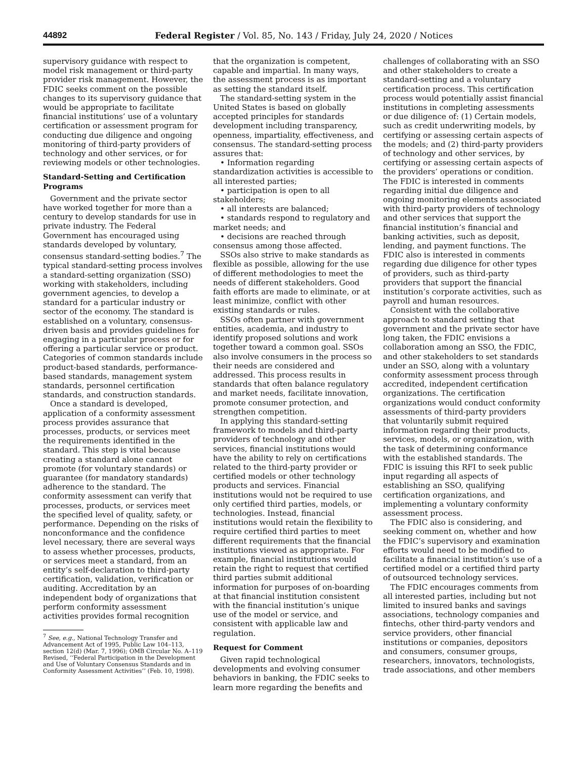44892 Federal Register / Vol. 85, No. 143 / Friday, July 24, 2020 / Notices
supervisory guidance with respect to model risk management or third-party provider risk management. However, the FDIC seeks comment on the possible changes to its supervisory guidance that would be appropriate to facilitate financial institutions’ use of a voluntary certification or assessment program for conducting due diligence and ongoing monitoring of third-party providers of technology and other services, or for reviewing models or other technologies.
Standard-Setting and Certification Programs
Government and the private sector have worked together for more than a century to develop standards for use in private industry. The Federal Government has encouraged using standards developed by voluntary, consensus standard-setting bodies.<sup>7</sup> The typical standard-setting process involves a standard-setting organization (SSO) working with stakeholders, including government agencies, to develop a standard for a particular industry or sector of the economy. The standard is established on a voluntary, consensus-driven basis and provides guidelines for engaging in a particular process or for offering a particular service or product. Categories of common standards include product-based standards, performance-based standards, management system standards, personnel certification standards, and construction standards.
Once a standard is developed, application of a conformity assessment process provides assurance that processes, products, or services meet the requirements identified in the standard. This step is vital because creating a standard alone cannot promote (for voluntary standards) or guarantee (for mandatory standards) adherence to the standard. The conformity assessment can verify that processes, products, or services meet the specified level of quality, safety, or performance. Depending on the risks of nonconformance and the confidence level necessary, there are several ways to assess whether processes, products, or services meet a standard, from an entity’s self-declaration to third-party certification, validation, verification or auditing. Accreditation by an independent body of organizations that perform conformity assessment activities provides formal recognition
<sup>7</sup> See, e.g., National Technology Transfer and Advancement Act of 1995, Public Law 104–113, section 12(d) (Mar. 7, 1996); OMB Circular No. A–119 Revised, ‘‘Federal Participation in the Development and Use of Voluntary Consensus Standards and in Conformity Assessment Activities’’ (Feb. 10, 1998).
that the organization is competent, capable and impartial. In many ways, the assessment process is as important as setting the standard itself.
The standard-setting system in the United States is based on globally accepted principles for standards development including transparency, openness, impartiality, effectiveness, and consensus. The standard-setting process assures that:
• Information regarding standardization activities is accessible to all interested parties;
• participation is open to all stakeholders;
• all interests are balanced;
• standards respond to regulatory and market needs; and
• decisions are reached through consensus among those affected.
SSOs also strive to make standards as flexible as possible, allowing for the use of different methodologies to meet the needs of different stakeholders. Good faith efforts are made to eliminate, or at least minimize, conflict with other existing standards or rules.
SSOs often partner with government entities, academia, and industry to identify proposed solutions and work together toward a common goal. SSOs also involve consumers in the process so their needs are considered and addressed. This process results in standards that often balance regulatory and market needs, facilitate innovation, promote consumer protection, and strengthen competition.
In applying this standard-setting framework to models and third-party providers of technology and other services, financial institutions would have the ability to rely on certifications related to the third-party provider or certified models or other technology products and services. Financial institutions would not be required to use only certified third parties, models, or technologies. Instead, financial institutions would retain the flexibility to require certified third parties to meet different requirements that the financial institutions viewed as appropriate. For example, financial institutions would retain the right to request that certified third parties submit additional information for purposes of on-boarding at that financial institution consistent with the financial institution’s unique use of the model or service, and consistent with applicable law and regulation.
Request for Comment
Given rapid technological developments and evolving consumer behaviors in banking, the FDIC seeks to learn more regarding the benefits and
challenges of collaborating with an SSO and other stakeholders to create a standard-setting and a voluntary certification process. This certification process would potentially assist financial institutions in completing assessments or due diligence of: (1) Certain models, such as credit underwriting models, by certifying or assessing certain aspects of the models; and (2) third-party providers of technology and other services, by certifying or assessing certain aspects of the providers’ operations or condition. The FDIC is interested in comments regarding initial due diligence and ongoing monitoring elements associated with third-party providers of technology and other services that support the financial institution’s financial and banking activities, such as deposit, lending, and payment functions. The FDIC also is interested in comments regarding due diligence for other types of providers, such as third-party providers that support the financial institution’s corporate activities, such as payroll and human resources.
Consistent with the collaborative approach to standard setting that government and the private sector have long taken, the FDIC envisions a collaboration among an SSO, the FDIC, and other stakeholders to set standards under an SSO, along with a voluntary conformity assessment process through accredited, independent certification organizations. The certification organizations would conduct conformity assessments of third-party providers that voluntarily submit required information regarding their products, services, models, or organization, with the task of determining conformance with the established standards. The FDIC is issuing this RFI to seek public input regarding all aspects of establishing an SSO, qualifying certification organizations, and implementing a voluntary conformity assessment process.
The FDIC also is considering, and seeking comment on, whether and how the FDIC’s supervisory and examination efforts would need to be modified to facilitate a financial institution’s use of a certified model or a certified third party of outsourced technology services.
The FDIC encourages comments from all interested parties, including but not limited to insured banks and savings associations, technology companies and fintechs, other third-party vendors and service providers, other financial institutions or companies, depositors and consumers, consumer groups, researchers, innovators, technologists, trade associations, and other members